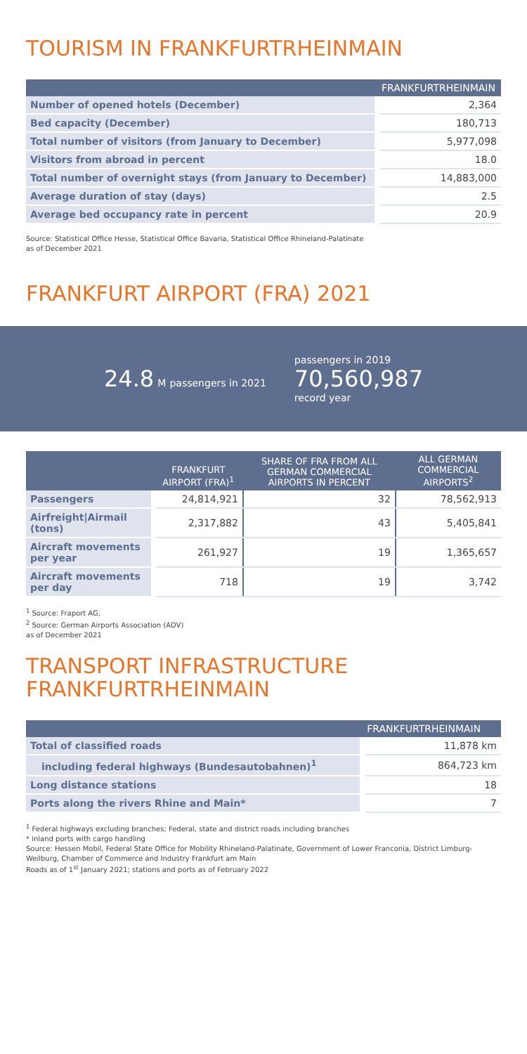TOURISM IN FRANKFURTRHEINMAIN
| | FRANKFURTRHEINMAIN |
| --- | --- |
| Number of opened hotels (December) | 2,364 |
| Bed capacity (December) | 180,713 |
| Total number of visitors (from January to December) | 5,977,098 |
| Visitors from abroad in percent | 18.0 |
| Total number of overnight stays (from January to December) | 14,883,000 |
| Average duration of stay (days) | 2.5 |
| Average bed occupancy rate in percent | 20.9 |
Source: Statistical Office Hesse, Statistical Office Bavaria, Statistical Office Rhineland-Palatinate
as of December 2021
FRANKFURT AIRPORT (FRA) 2021
24.8 M passengers in 2021
passengers in 2019
70,560,987
record year
| | FRANKFURT AIRPORT (FRA)<sup>1</sup> | SHARE OF FRA FROM ALL GERMAN COMMERCIAL AIRPORTS IN PERCENT | ALL GERMAN COMMERCIAL AIRPORTS<sup>2</sup> |
| --- | --- | --- | --- |
| Passengers | 24,814,921 | 32 | 78,562,913 |
| Airfreight/Airmail (tons) | 2,317,882 | 43 | 5,405,841 |
| Aircraft movements per year | 261,927 | 19 | 1,365,657 |
| Aircraft movements per day | 718 | 19 | 3,742 |
<sup>1</sup> Source: Fraport AG,
<sup>2</sup> Source: German Airports Association (ADV)
as of December 2021
TRANSPORT INFRASTRUCTURE
FRANKFURTRHEINMAIN
| | FRANKFURTRHEINMAIN |
| --- | --- |
| Total of classified roads | 11,878 km |
| including federal highways (Bundesautobahnen)<sup>1</sup> | 864,723 km |
| Long distance stations | 18 |
| Ports along the rivers Rhine and Main* | 7 |
<sup>1</sup> Federal highways excluding branches; Federal, state and district roads including branches
* inland ports with cargo handling
Source: Hessen Mobil, Federal State Office for Mobility Rhineland-Palatinate, Government of Lower Franconia, District Limburg-Weilburg, Chamber of Commerce and Industry Frankfurt am Main
Roads as of 1<sup>st</sup> January 2021; stations and ports as of February 2022